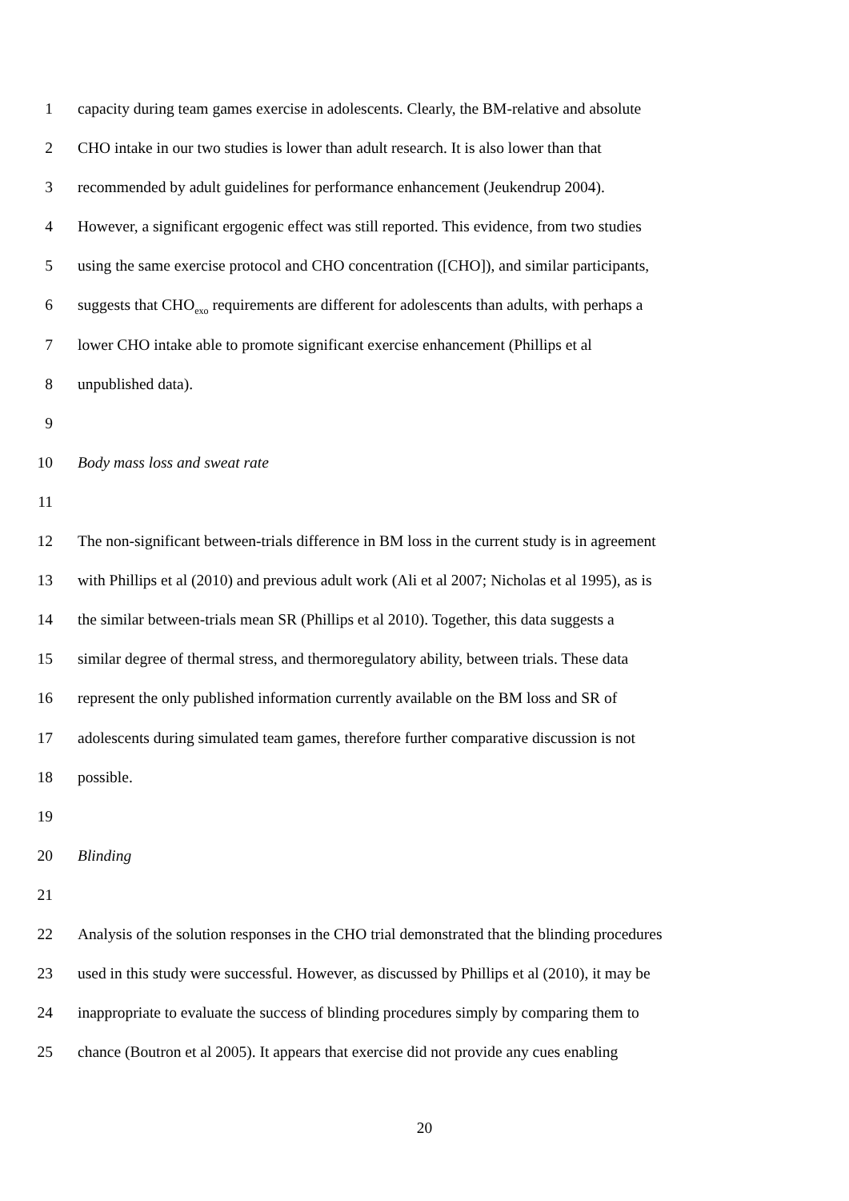1 capacity during team games exercise in adolescents. Clearly, the BM-relative and absolute
2 CHO intake in our two studies is lower than adult research. It is also lower than that
3 recommended by adult guidelines for performance enhancement (Jeukendrup 2004).
4 However, a significant ergogenic effect was still reported. This evidence, from two studies
5 using the same exercise protocol and CHO concentration ([CHO]), and similar participants,
6 suggests that CHO<sub>exo</sub> requirements are different for adolescents than adults, with perhaps a
7 lower CHO intake able to promote significant exercise enhancement (Phillips et al
8 unpublished data).
9
10 Body mass loss and sweat rate
11
12 The non-significant between-trials difference in BM loss in the current study is in agreement
13 with Phillips et al (2010) and previous adult work (Ali et al 2007; Nicholas et al 1995), as is
14 the similar between-trials mean SR (Phillips et al 2010). Together, this data suggests a
15 similar degree of thermal stress, and thermoregulatory ability, between trials. These data
16 represent the only published information currently available on the BM loss and SR of
17 adolescents during simulated team games, therefore further comparative discussion is not
18 possible.
19
20 Blinding
21
22 Analysis of the solution responses in the CHO trial demonstrated that the blinding procedures
23 used in this study were successful. However, as discussed by Phillips et al (2010), it may be
24 inappropriate to evaluate the success of blinding procedures simply by comparing them to
25 chance (Boutron et al 2005). It appears that exercise did not provide any cues enabling
20